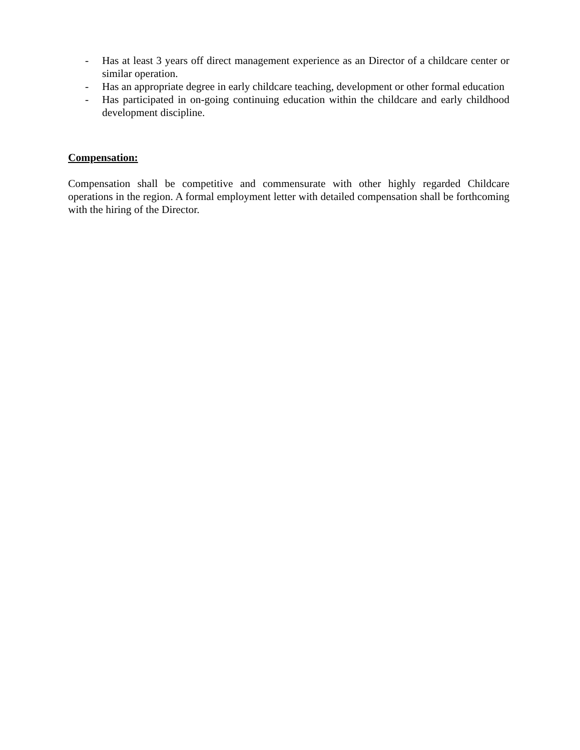- Has at least 3 years off direct management experience as an Director of a childcare center or similar operation.
- Has an appropriate degree in early childcare teaching, development or other formal education
- Has participated in on-going continuing education within the childcare and early childhood development discipline.
Compensation:
Compensation shall be competitive and commensurate with other highly regarded Childcare operations in the region. A formal employment letter with detailed compensation shall be forthcoming with the hiring of the Director.